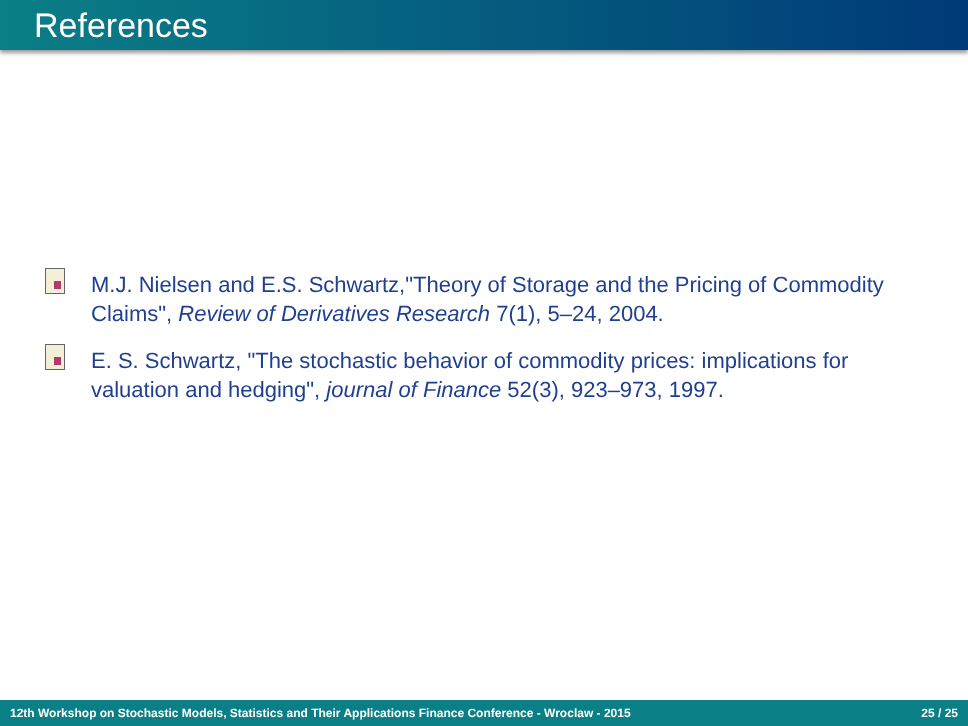References
M.J. Nielsen and E.S. Schwartz,"Theory of Storage and the Pricing of Commodity Claims", Review of Derivatives Research 7(1), 5–24, 2004.
E. S. Schwartz, "The stochastic behavior of commodity prices: implications for valuation and hedging", journal of Finance 52(3), 923–973, 1997.
12th Workshop on Stochastic Models, Statistics and Their Applications Finance Conference - Wroclaw - 2015 25 / 25